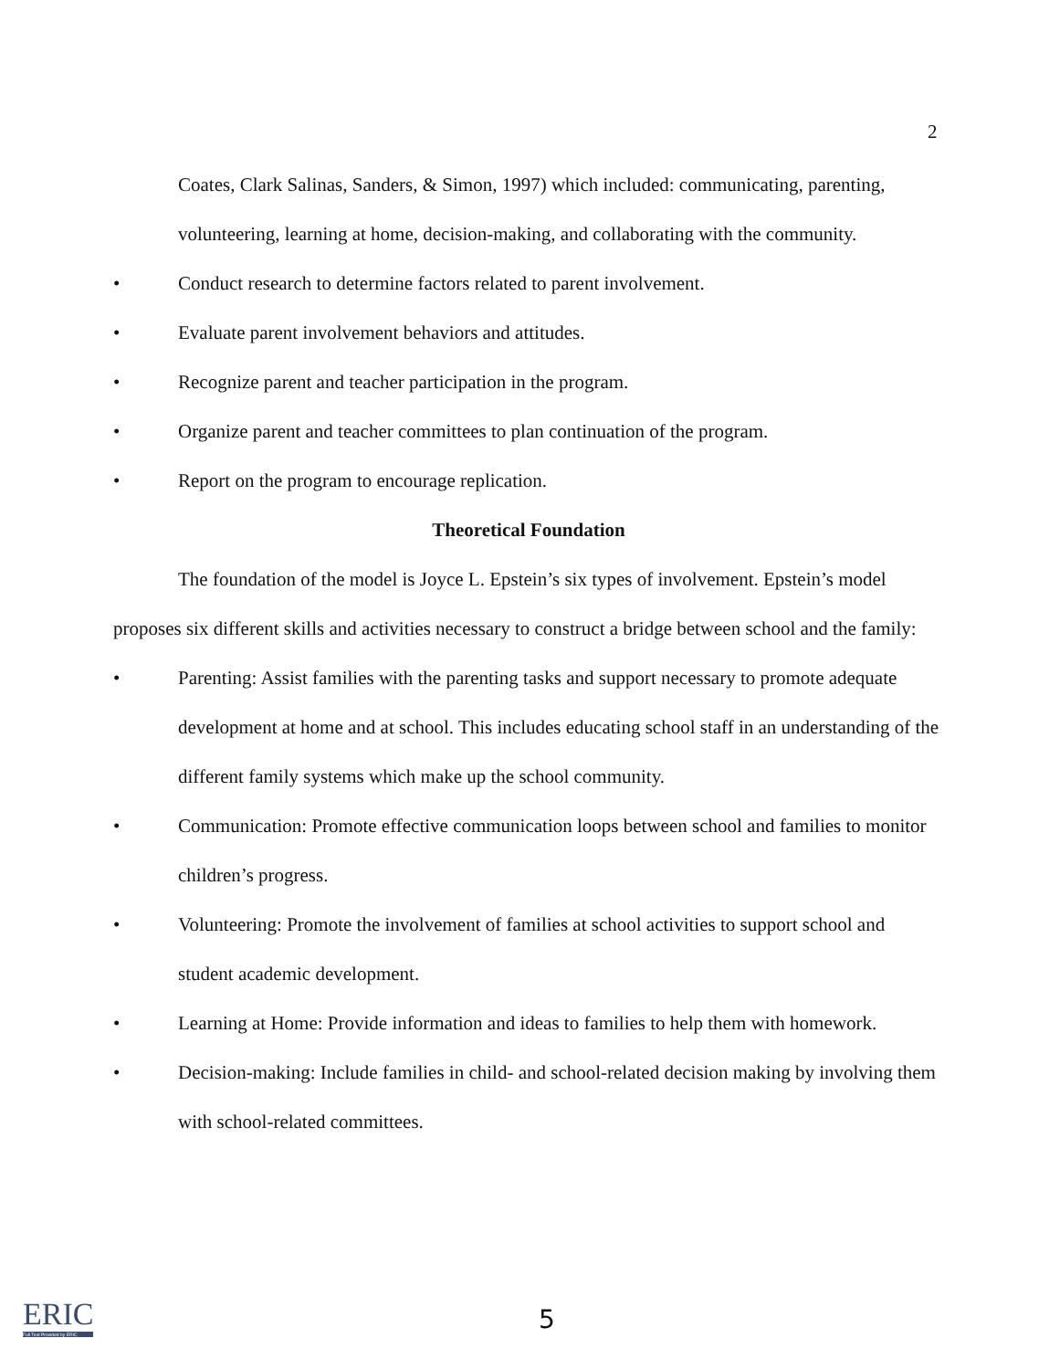2
Coates, Clark Salinas, Sanders, & Simon, 1997) which included: communicating, parenting, volunteering, learning at home, decision-making, and collaborating with the community.
• Conduct research to determine factors related to parent involvement.
• Evaluate parent involvement behaviors and attitudes.
• Recognize parent and teacher participation in the program.
• Organize parent and teacher committees to plan continuation of the program.
• Report on the program to encourage replication.
Theoretical Foundation
The foundation of the model is Joyce L. Epstein’s six types of involvement. Epstein’s model proposes six different skills and activities necessary to construct a bridge between school and the family:
• Parenting: Assist families with the parenting tasks and support necessary to promote adequate development at home and at school. This includes educating school staff in an understanding of the different family systems which make up the school community.
• Communication: Promote effective communication loops between school and families to monitor children’s progress.
• Volunteering: Promote the involvement of families at school activities to support school and student academic development.
• Learning at Home: Provide information and ideas to families to help them with homework.
• Decision-making: Include families in child- and school-related decision making by involving them with school-related committees.
ERIC
Full Text Provided by ERIC
5